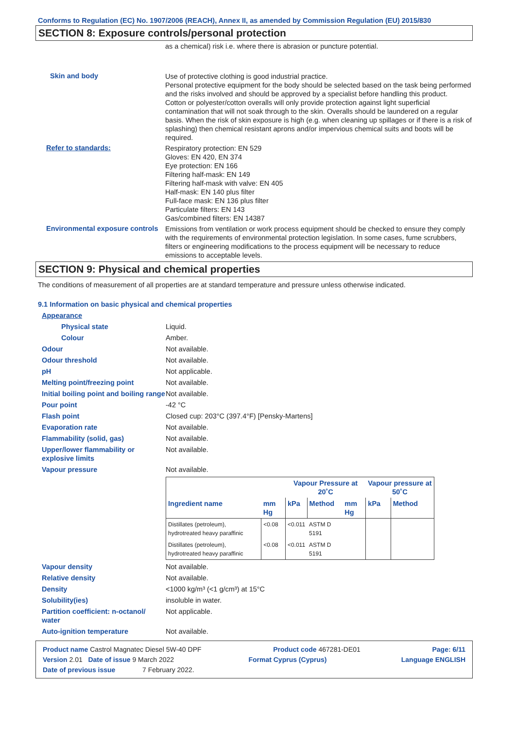Conforms to Regulation (EC) No. 1907/2006 (REACH), Annex II, as amended by Commission Regulation (EU) 2015/830
SECTION 8: Exposure controls/personal protection
as a chemical) risk i.e. where there is abrasion or puncture potential.
Skin and body
Use of protective clothing is good industrial practice.
Personal protective equipment for the body should be selected based on the task being performed and the risks involved and should be approved by a specialist before handling this product.
Cotton or polyester/cotton overalls will only provide protection against light superficial contamination that will not soak through to the skin. Overalls should be laundered on a regular basis. When the risk of skin exposure is high (e.g. when cleaning up spillages or if there is a risk of splashing) then chemical resistant aprons and/or impervious chemical suits and boots will be required.
Refer to standards:
Respiratory protection: EN 529
Gloves: EN 420, EN 374
Eye protection: EN 166
Filtering half-mask: EN 149
Filtering half-mask with valve: EN 405
Half-mask: EN 140 plus filter
Full-face mask: EN 136 plus filter
Particulate filters: EN 143
Gas/combined filters: EN 14387
Environmental exposure controls
Emissions from ventilation or work process equipment should be checked to ensure they comply with the requirements of environmental protection legislation. In some cases, fume scrubbers, filters or engineering modifications to the process equipment will be necessary to reduce emissions to acceptable levels.
SECTION 9: Physical and chemical properties
The conditions of measurement of all properties are at standard temperature and pressure unless otherwise indicated.
9.1 Information on basic physical and chemical properties
Appearance
Physical state Liquid.
Colour Amber.
Odour Not available.
Odour threshold Not available.
pH Not applicable.
Melting point/freezing point Not available.
Initial boiling point and boiling range
Not available.
Pour point -42 °C
Flash point Closed cup: 203°C (397.4°F) [Pensky-Martens]
Evaporation rate Not available.
Flammability (solid, gas) Not available.
Upper/lower flammability or explosive limits
Not available.
Vapour pressure Not available.
| | | Vapour Pressure at 20˚C | | | Vapour pressure at 50˚C | |
| --- | --- | --- | --- | --- | --- | --- |
| Ingredient name | mm Hg | kPa | Method | mm Hg | kPa | Method |
| Distillates (petroleum), hydrotreated heavy paraffinic | <0.08 | <0.011 | ASTM D 5191 | | | |
| Distillates (petroleum), hydrotreated heavy paraffinic | <0.08 | <0.011 | ASTM D 5191 | | | |
Vapour density Not available.
Relative density Not available.
Density <1000 kg/m³ (<1 g/cm³) at 15°C
Solubility(ies) insoluble in water.
Partition coefficient: n-octanol/ water
Not applicable.
Auto-ignition temperature Not available.
Product name Castrol Magnatec Diesel 5W-40 DPF Product code 467281-DE01 Page: 6/11
Version 2.01 Date of issue 9 March 2022 Format Cyprus (Cyprus) Language ENGLISH
Date of previous issue 7 February 2022.